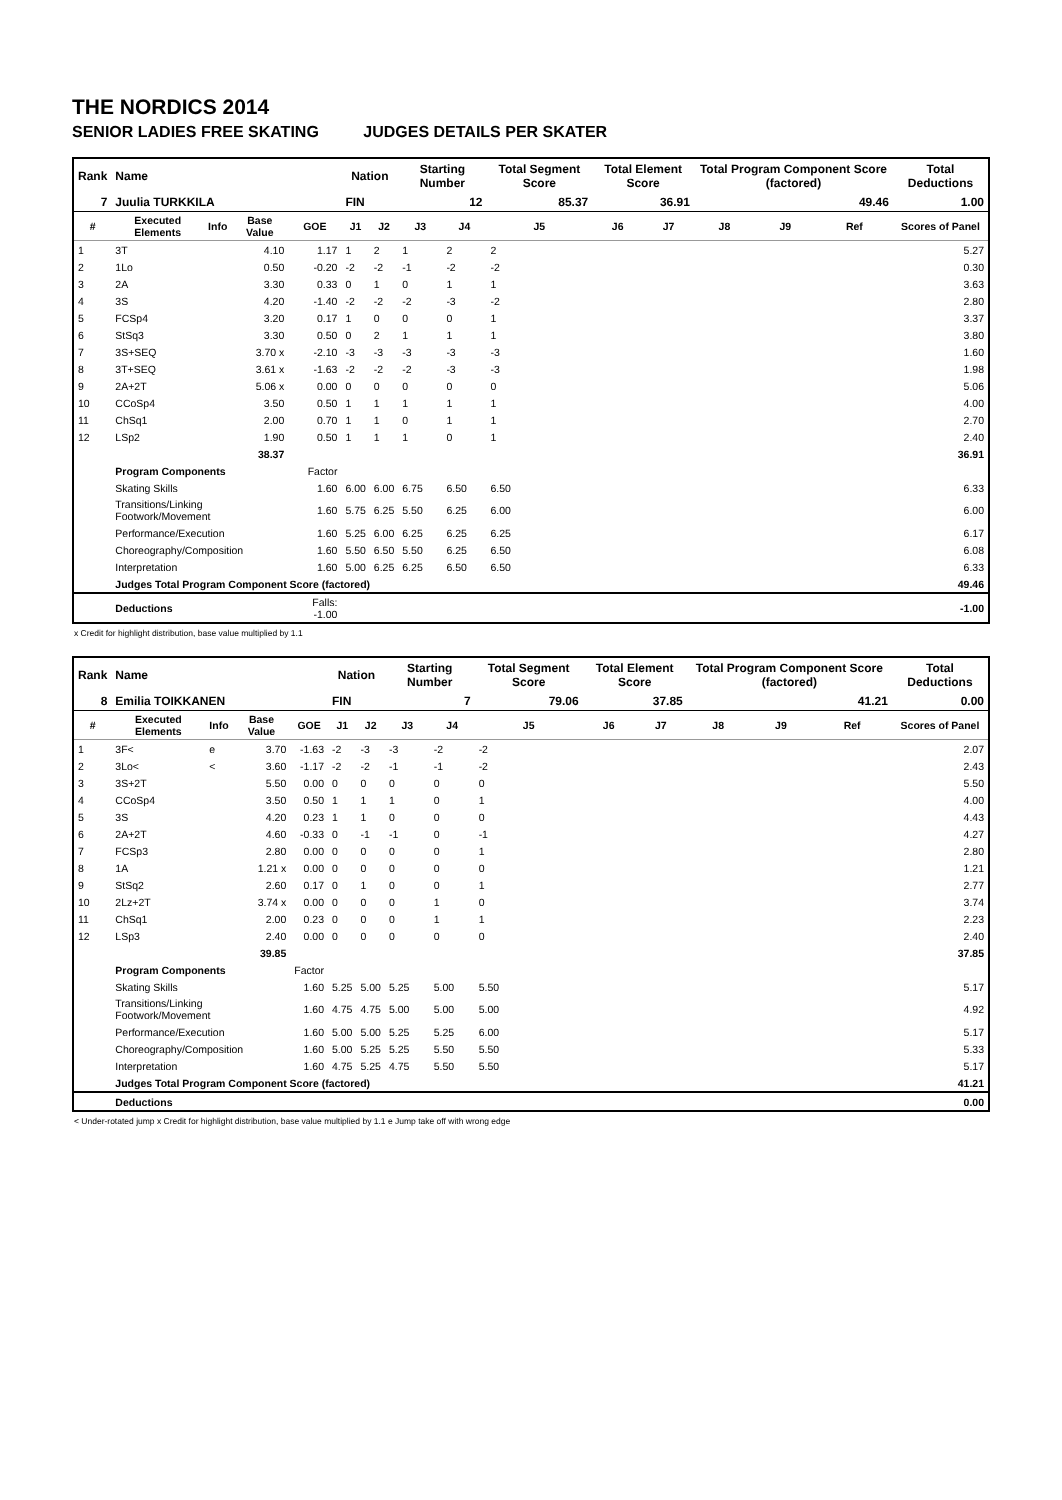THE NORDICS 2014
SENIOR LADIES FREE SKATING JUDGES DETAILS PER SKATER
| Rank | Name | | | | Nation | | Starting Number | | Total Segment Score | Total Element Score | | Total Program Component Score (factored) | | | Total Deductions |
| --- | --- | --- | --- | --- | --- | --- | --- | --- | --- | --- | --- | --- | --- | --- | --- |
| 7 | Juulia TURKKILA | | | | FIN | | 12 | | 85.37 | 36.91 | | 49.46 | | | 1.00 |
| # | Executed Elements | Info | Base Value | GOE | J1 | J2 | J3 | J4 | J5 | J6 | J7 | J8 | J9 | Ref | Scores of Panel |
| 1 | 3T | | 4.10 | 1.17 | 1 | 2 | 1 | 2 | 2 | | | | | | 5.27 |
| 2 | 1Lo | | 0.50 | -0.20 | -2 | -2 | -1 | -2 | -2 | | | | | | 0.30 |
| 3 | 2A | | 3.30 | 0.33 | 0 | 1 | 0 | 1 | 1 | | | | | | 3.63 |
| 4 | 3S | | 4.20 | -1.40 | -2 | -2 | -2 | -3 | -2 | | | | | | 2.80 |
| 5 | FCSp4 | | 3.20 | 0.17 | 1 | 0 | 0 | 0 | 1 | | | | | | 3.37 |
| 6 | StSq3 | | 3.30 | 0.50 | 0 | 2 | 1 | 1 | 1 | | | | | | 3.80 |
| 7 | 3S+SEQ | | 3.70 x | -2.10 | -3 | -3 | -3 | -3 | -3 | | | | | | 1.60 |
| 8 | 3T+SEQ | | 3.61 x | -1.63 | -2 | -2 | -2 | -3 | -3 | | | | | | 1.98 |
| 9 | 2A+2T | | 5.06 x | 0.00 | 0 | 0 | 0 | 0 | 0 | | | | | | 5.06 |
| 10 | CCoSp4 | | 3.50 | 0.50 | 1 | 1 | 1 | 1 | 1 | | | | | | 4.00 |
| 11 | ChSq1 | | 2.00 | 0.70 | 1 | 1 | 0 | 1 | 1 | | | | | | 2.70 |
| 12 | LSp2 | | 1.90 | 0.50 | 1 | 1 | 1 | 0 | 1 | | | | | | 2.40 |
| | | | 38.37 | | | | | | | | | | | | 36.91 |
| | Program Components | | | Factor | | | | | | | | | | | |
| | Skating Skills | | | 1.60 | 6.00 | 6.00 | 6.75 | 6.50 | 6.50 | | | | | | 6.33 |
| | Transitions/Linking Footwork/Movement | | | 1.60 | 5.75 | 6.25 | 5.50 | 6.25 | 6.00 | | | | | | 6.00 |
| | Performance/Execution | | | 1.60 | 5.25 | 6.00 | 6.25 | 6.25 | 6.25 | | | | | | 6.17 |
| | Choreography/Composition | | | 1.60 | 5.50 | 6.50 | 5.50 | 6.25 | 6.50 | | | | | | 6.08 |
| | Interpretation | | | 1.60 | 5.00 | 6.25 | 6.25 | 6.50 | 6.50 | | | | | | 6.33 |
| | Judges Total Program Component Score (factored) | | | | | | | | | | | | | | 49.46 |
| | Deductions | | | Falls: -1.00 | | | | | | | | | | | -1.00 |
x Credit for highlight distribution, base value multiplied by 1.1
| Rank | Name | | | | Nation | | Starting Number | | Total Segment Score | Total Element Score | | Total Program Component Score (factored) | | | Total Deductions |
| --- | --- | --- | --- | --- | --- | --- | --- | --- | --- | --- | --- | --- | --- | --- | --- |
| 8 | Emilia TOIKKANEN | | | | FIN | | 7 | | 79.06 | 37.85 | | 41.21 | | | 0.00 |
| # | Executed Elements | Info | Base Value | GOE | J1 | J2 | J3 | J4 | J5 | J6 | J7 | J8 | J9 | Ref | Scores of Panel |
| 1 | 3F< | e | 3.70 | -1.63 | -2 | -3 | -3 | -2 | -2 | | | | | | 2.07 |
| 2 | 3Lo< | < | 3.60 | -1.17 | -2 | -2 | -1 | -1 | -2 | | | | | | 2.43 |
| 3 | 3S+2T | | 5.50 | 0.00 | 0 | 0 | 0 | 0 | 0 | | | | | | 5.50 |
| 4 | CCoSp4 | | 3.50 | 0.50 | 1 | 1 | 1 | 0 | 1 | | | | | | 4.00 |
| 5 | 3S | | 4.20 | 0.23 | 1 | 1 | 0 | 0 | 0 | | | | | | 4.43 |
| 6 | 2A+2T | | 4.60 | -0.33 | 0 | -1 | -1 | 0 | -1 | | | | | | 4.27 |
| 7 | FCSp3 | | 2.80 | 0.00 | 0 | 0 | 0 | 0 | 1 | | | | | | 2.80 |
| 8 | 1A | | 1.21 x | 0.00 | 0 | 0 | 0 | 0 | 0 | | | | | | 1.21 |
| 9 | StSq2 | | 2.60 | 0.17 | 0 | 1 | 0 | 0 | 1 | | | | | | 2.77 |
| 10 | 2Lz+2T | | 3.74 x | 0.00 | 0 | 0 | 0 | 1 | 0 | | | | | | 3.74 |
| 11 | ChSq1 | | 2.00 | 0.23 | 0 | 0 | 0 | 1 | 1 | | | | | | 2.23 |
| 12 | LSp3 | | 2.40 | 0.00 | 0 | 0 | 0 | 0 | 0 | | | | | | 2.40 |
| | | | 39.85 | | | | | | | | | | | | 37.85 |
| | Program Components | | | Factor | | | | | | | | | | | |
| | Skating Skills | | | 1.60 | 5.25 | 5.00 | 5.25 | 5.00 | 5.50 | | | | | | 5.17 |
| | Transitions/Linking Footwork/Movement | | | 1.60 | 4.75 | 4.75 | 5.00 | 5.00 | 5.00 | | | | | | 4.92 |
| | Performance/Execution | | | 1.60 | 5.00 | 5.00 | 5.25 | 5.25 | 6.00 | | | | | | 5.17 |
| | Choreography/Composition | | | 1.60 | 5.00 | 5.25 | 5.25 | 5.50 | 5.50 | | | | | | 5.33 |
| | Interpretation | | | 1.60 | 4.75 | 5.25 | 4.75 | 5.50 | 5.50 | | | | | | 5.17 |
| | Judges Total Program Component Score (factored) | | | | | | | | | | | | | | 41.21 |
| | Deductions | | | | | | | | | | | | | | 0.00 |
< Under-rotated jump x Credit for highlight distribution, base value multiplied by 1.1 e Jump take off with wrong edge